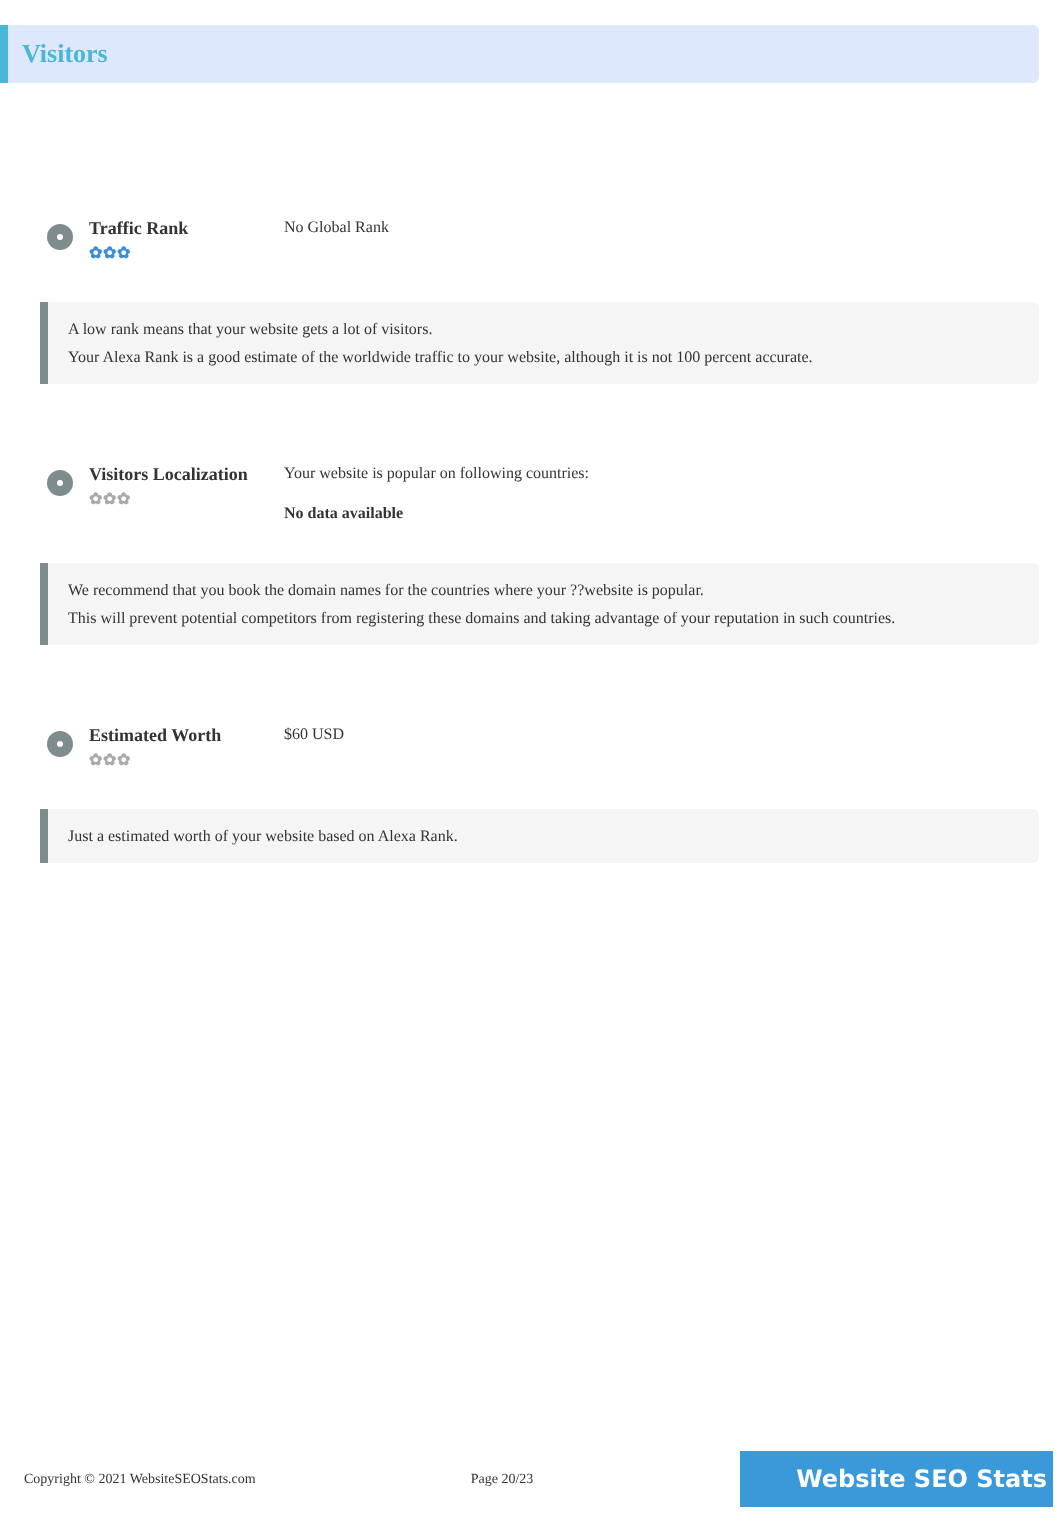Visitors
Traffic Rank
✿✿✿
No Global Rank
A low rank means that your website gets a lot of visitors.
Your Alexa Rank is a good estimate of the worldwide traffic to your website, although it is not 100 percent accurate.
Visitors Localization
✿✿✿
Your website is popular on following countries:
No data available
We recommend that you book the domain names for the countries where your ??website is popular.
This will prevent potential competitors from registering these domains and taking advantage of your reputation in such countries.
Estimated Worth
✿✿✿
$60 USD
Just a estimated worth of your website based on Alexa Rank.
Copyright © 2021 WebsiteSEOStats.com Page 20/23 Website SEO Stats